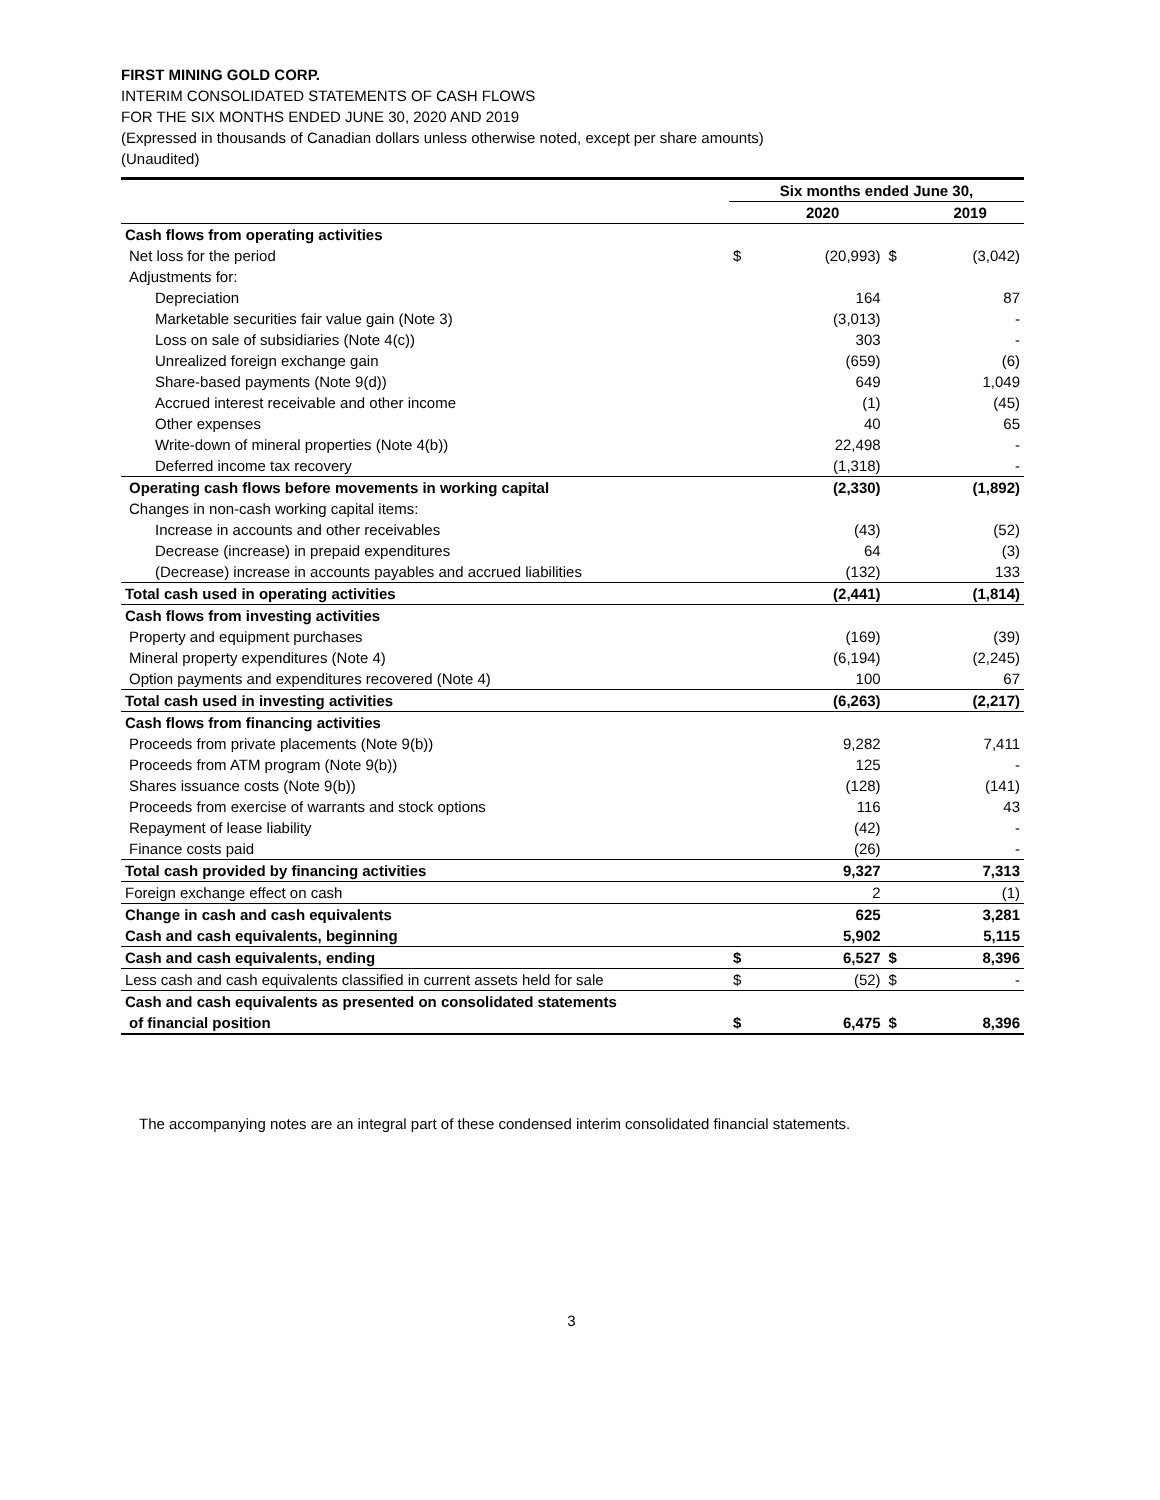FIRST MINING GOLD CORP.
INTERIM CONSOLIDATED STATEMENTS OF CASH FLOWS
FOR THE SIX MONTHS ENDED JUNE 30, 2020 AND 2019
(Expressed in thousands of Canadian dollars unless otherwise noted, except per share amounts)
(Unaudited)
| | Six months ended June 30, | | | |
| --- | --- | --- | --- | --- |
| | | 2020 | | 2019 |
| Cash flows from operating activities | | | | |
| Net loss for the period | $ | (20,993) | $ | (3,042) |
| Adjustments for: | | | | |
| Depreciation | | 164 | | 87 |
| Marketable securities fair value gain (Note 3) | | (3,013) | | - |
| Loss on sale of subsidiaries (Note 4(c)) | | 303 | | - |
| Unrealized foreign exchange gain | | (659) | | (6) |
| Share-based payments (Note 9(d)) | | 649 | | 1,049 |
| Accrued interest receivable and other income | | (1) | | (45) |
| Other expenses | | 40 | | 65 |
| Write-down of mineral properties (Note 4(b)) | | 22,498 | | - |
| Deferred income tax recovery | | (1,318) | | - |
| Operating cash flows before movements in working capital | | (2,330) | | (1,892) |
| Changes in non-cash working capital items: | | | | |
| Increase in accounts and other receivables | | (43) | | (52) |
| Decrease (increase) in prepaid expenditures | | 64 | | (3) |
| (Decrease) increase in accounts payables and accrued liabilities | | (132) | | 133 |
| Total cash used in operating activities | | (2,441) | | (1,814) |
| Cash flows from investing activities | | | | |
| Property and equipment purchases | | (169) | | (39) |
| Mineral property expenditures (Note 4) | | (6,194) | | (2,245) |
| Option payments and expenditures recovered (Note 4) | | 100 | | 67 |
| Total cash used in investing activities | | (6,263) | | (2,217) |
| Cash flows from financing activities | | | | |
| Proceeds from private placements (Note 9(b)) | | 9,282 | | 7,411 |
| Proceeds from ATM program (Note 9(b)) | | 125 | | - |
| Shares issuance costs (Note 9(b)) | | (128) | | (141) |
| Proceeds from exercise of warrants and stock options | | 116 | | 43 |
| Repayment of lease liability | | (42) | | - |
| Finance costs paid | | (26) | | - |
| Total cash provided by financing activities | | 9,327 | | 7,313 |
| Foreign exchange effect on cash | | 2 | | (1) |
| Change in cash and cash equivalents | | 625 | | 3,281 |
| Cash and cash equivalents, beginning | | 5,902 | | 5,115 |
| Cash and cash equivalents, ending | $ | 6,527 | $ | 8,396 |
| Less cash and cash equivalents classified in current assets held for sale | $ | (52) | $ | - |
| Cash and cash equivalents as presented on consolidated statements | | | | |
| of financial position | $ | 6,475 | $ | 8,396 |
The accompanying notes are an integral part of these condensed interim consolidated financial statements.
3